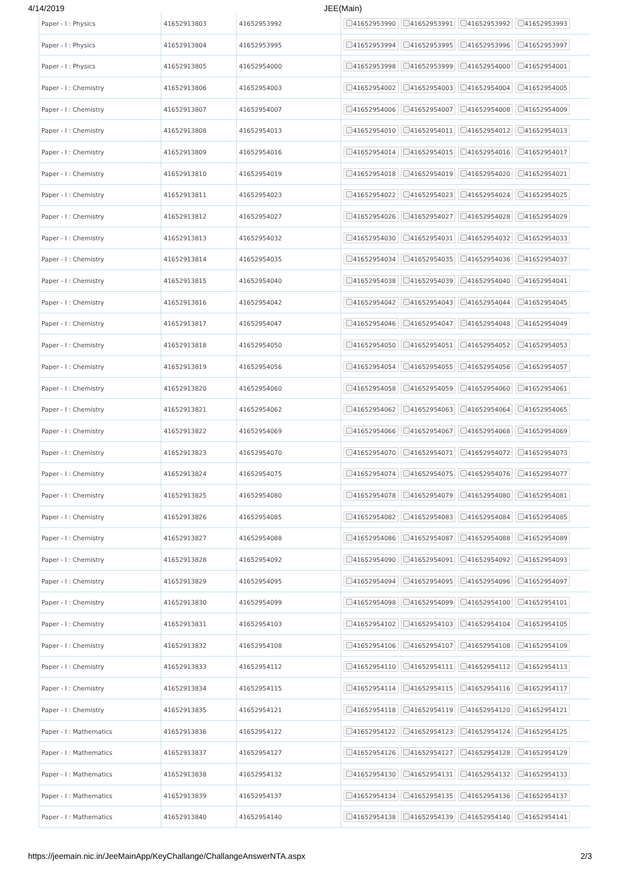4/14/2019 JEE(Main)
| Paper - I : Physics | 41652913803 | 41652953992 | 41652953990 41652953991 41652953992 41652953993 |
| Paper - I : Physics | 41652913804 | 41652953995 | 41652953994 41652953995 41652953996 41652953997 |
| Paper - I : Physics | 41652913805 | 41652954000 | 41652953998 41652953999 41652954000 41652954001 |
| Paper - I : Chemistry | 41652913806 | 41652954003 | 41652954002 41652954003 41652954004 41652954005 |
| Paper - I : Chemistry | 41652913807 | 41652954007 | 41652954006 41652954007 41652954008 41652954009 |
| Paper - I : Chemistry | 41652913808 | 41652954013 | 41652954010 41652954011 41652954012 41652954013 |
| Paper - I : Chemistry | 41652913809 | 41652954016 | 41652954014 41652954015 41652954016 41652954017 |
| Paper - I : Chemistry | 41652913810 | 41652954019 | 41652954018 41652954019 41652954020 41652954021 |
| Paper - I : Chemistry | 41652913811 | 41652954023 | 41652954022 41652954023 41652954024 41652954025 |
| Paper - I : Chemistry | 41652913812 | 41652954027 | 41652954026 41652954027 41652954028 41652954029 |
| Paper - I : Chemistry | 41652913813 | 41652954032 | 41652954030 41652954031 41652954032 41652954033 |
| Paper - I : Chemistry | 41652913814 | 41652954035 | 41652954034 41652954035 41652954036 41652954037 |
| Paper - I : Chemistry | 41652913815 | 41652954040 | 41652954038 41652954039 41652954040 41652954041 |
| Paper - I : Chemistry | 41652913816 | 41652954042 | 41652954042 41652954043 41652954044 41652954045 |
| Paper - I : Chemistry | 41652913817 | 41652954047 | 41652954046 41652954047 41652954048 41652954049 |
| Paper - I : Chemistry | 41652913818 | 41652954050 | 41652954050 41652954051 41652954052 41652954053 |
| Paper - I : Chemistry | 41652913819 | 41652954056 | 41652954054 41652954055 41652954056 41652954057 |
| Paper - I : Chemistry | 41652913820 | 41652954060 | 41652954058 41652954059 41652954060 41652954061 |
| Paper - I : Chemistry | 41652913821 | 41652954062 | 41652954062 41652954063 41652954064 41652954065 |
| Paper - I : Chemistry | 41652913822 | 41652954069 | 41652954066 41652954067 41652954068 41652954069 |
| Paper - I : Chemistry | 41652913823 | 41652954070 | 41652954070 41652954071 41652954072 41652954073 |
| Paper - I : Chemistry | 41652913824 | 41652954075 | 41652954074 41652954075 41652954076 41652954077 |
| Paper - I : Chemistry | 41652913825 | 41652954080 | 41652954078 41652954079 41652954080 41652954081 |
| Paper - I : Chemistry | 41652913826 | 41652954085 | 41652954082 41652954083 41652954084 41652954085 |
| Paper - I : Chemistry | 41652913827 | 41652954088 | 41652954086 41652954087 41652954088 41652954089 |
| Paper - I : Chemistry | 41652913828 | 41652954092 | 41652954090 41652954091 41652954092 41652954093 |
| Paper - I : Chemistry | 41652913829 | 41652954095 | 41652954094 41652954095 41652954096 41652954097 |
| Paper - I : Chemistry | 41652913830 | 41652954099 | 41652954098 41652954099 41652954100 41652954101 |
| Paper - I : Chemistry | 41652913831 | 41652954103 | 41652954102 41652954103 41652954104 41652954105 |
| Paper - I : Chemistry | 41652913832 | 41652954108 | 41652954106 41652954107 41652954108 41652954109 |
| Paper - I : Chemistry | 41652913833 | 41652954112 | 41652954110 41652954111 41652954112 41652954113 |
| Paper - I : Chemistry | 41652913834 | 41652954115 | 41652954114 41652954115 41652954116 41652954117 |
| Paper - I : Chemistry | 41652913835 | 41652954121 | 41652954118 41652954119 41652954120 41652954121 |
| Paper - I : Mathematics | 41652913836 | 41652954122 | 41652954122 41652954123 41652954124 41652954125 |
| Paper - I : Mathematics | 41652913837 | 41652954127 | 41652954126 41652954127 41652954128 41652954129 |
| Paper - I : Mathematics | 41652913838 | 41652954132 | 41652954130 41652954131 41652954132 41652954133 |
| Paper - I : Mathematics | 41652913839 | 41652954137 | 41652954134 41652954135 41652954136 41652954137 |
| Paper - I : Mathematics | 41652913840 | 41652954140 | 41652954138 41652954139 41652954140 41652954141 |
https://jeemain.nic.in/JeeMainApp/KeyChallange/ChallangeAnswerNTA.aspx 2/3